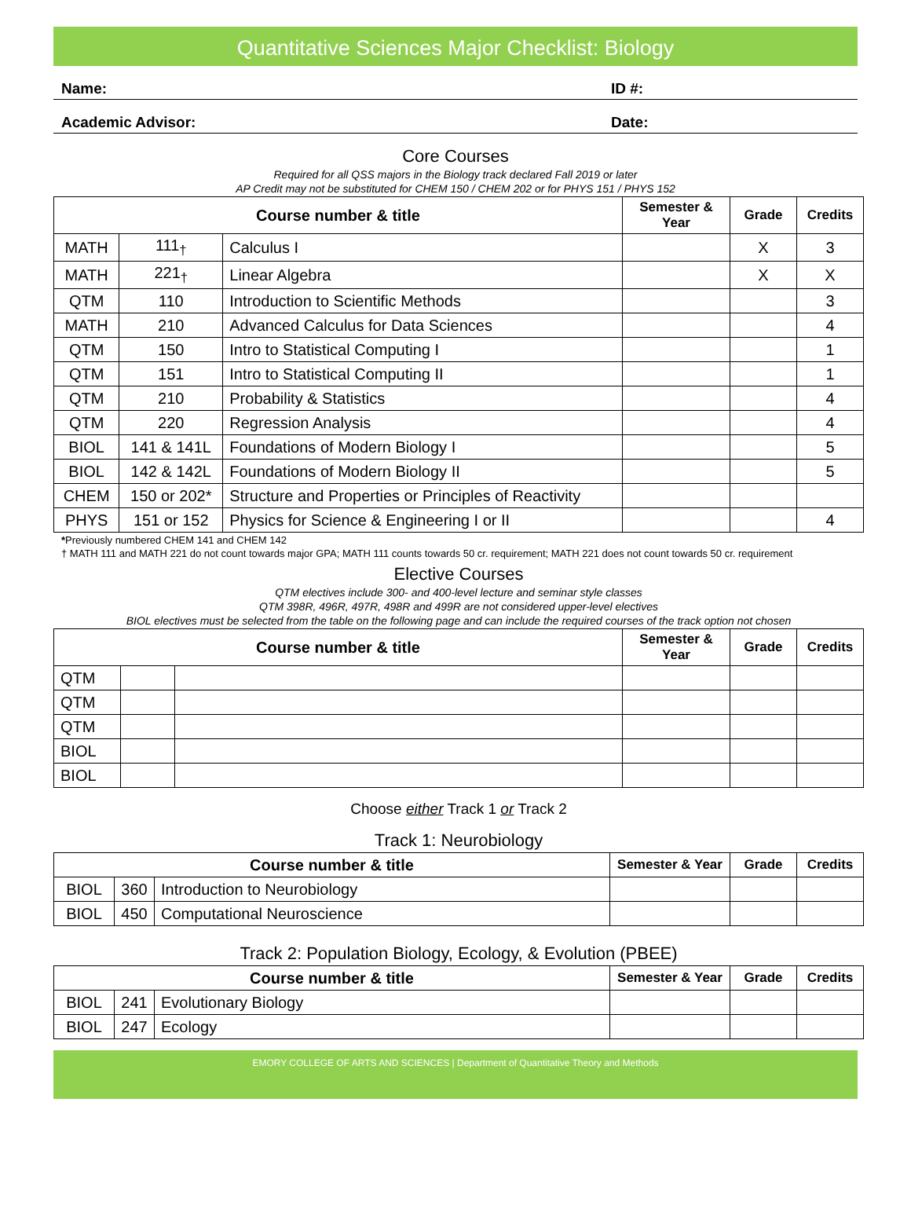Quantitative Sciences Major Checklist: Biology
Name: ID #:
Academic Advisor: Date:
Core Courses
Required for all QSS majors in the Biology track declared Fall 2019 or later
AP Credit may not be substituted for CHEM 150 / CHEM 202 or for PHYS 151 / PHYS 152
| Course number & title | | | Semester & Year | Grade | Credits |
| --- | --- | --- | --- | --- | --- |
| MATH | 111<sub>†</sub> | Calculus I | | X | 3 |
| MATH | 221<sub>†</sub> | Linear Algebra | | X | X |
| QTM | 110 | Introduction to Scientific Methods | | | 3 |
| MATH | 210 | Advanced Calculus for Data Sciences | | | 4 |
| QTM | 150 | Intro to Statistical Computing I | | | 1 |
| QTM | 151 | Intro to Statistical Computing II | | | 1 |
| QTM | 210 | Probability & Statistics | | | 4 |
| QTM | 220 | Regression Analysis | | | 4 |
| BIOL | 141 & 141L | Foundations of Modern Biology I | | | 5 |
| BIOL | 142 & 142L | Foundations of Modern Biology II | | | 5 |
| CHEM | 150 or 202* | Structure and Properties or Principles of Reactivity | | | |
| PHYS | 151 or 152 | Physics for Science & Engineering I or II | | | 4 |
*Previously numbered CHEM 141 and CHEM 142
† MATH 111 and MATH 221 do not count towards major GPA; MATH 111 counts towards 50 cr. requirement; MATH 221 does not count towards 50 cr. requirement
Elective Courses
QTM electives include 300- and 400-level lecture and seminar style classes
QTM 398R, 496R, 497R, 498R and 499R are not considered upper-level electives
BIOL electives must be selected from the table on the following page and can include the required courses of the track option not chosen
| Course number & title | | | Semester & Year | Grade | Credits |
| --- | --- | --- | --- | --- | --- |
| QTM | | | | | |
| QTM | | | | | |
| QTM | | | | | |
| BIOL | | | | | |
| BIOL | | | | | |
Choose either Track 1 or Track 2
Track 1: Neurobiology
| Course number & title | | | Semester & Year | Grade | Credits |
| --- | --- | --- | --- | --- | --- |
| BIOL | 360 | Introduction to Neurobiology | | | |
| BIOL | 450 | Computational Neuroscience | | | |
Track 2: Population Biology, Ecology, & Evolution (PBEE)
| Course number & title | | | Semester & Year | Grade | Credits |
| --- | --- | --- | --- | --- | --- |
| BIOL | 241 | Evolutionary Biology | | | |
| BIOL | 247 | Ecology | | | |
EMORY COLLEGE OF ARTS AND SCIENCES | Department of Quantitative Theory and Methods